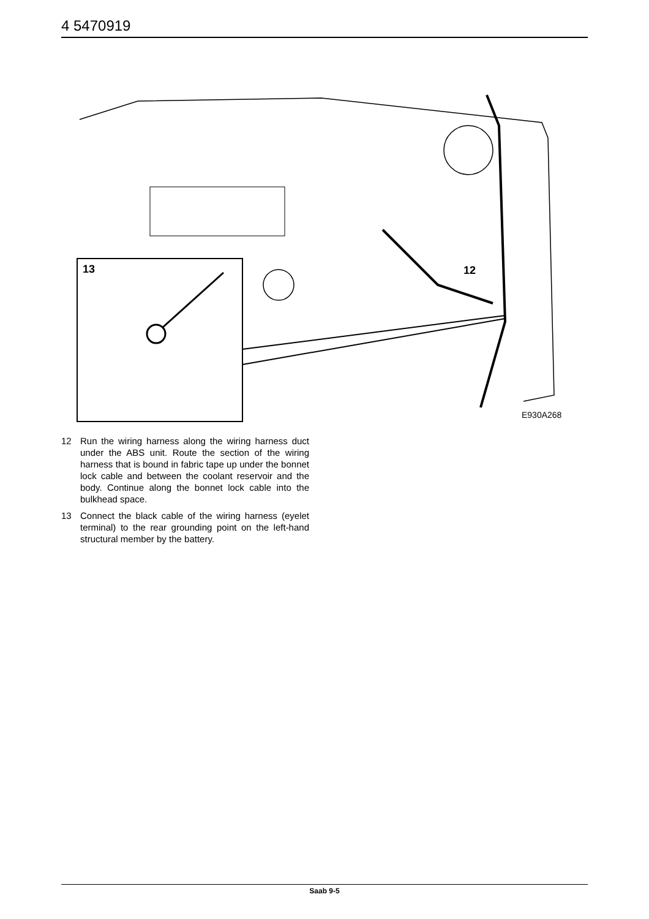4 5470919
13
12
E930A268
12 Run the wiring harness along the wiring harness duct under the ABS unit. Route the section of the wiring harness that is bound in fabric tape up under the bonnet lock cable and between the coolant reservoir and the body. Continue along the bonnet lock cable into the bulkhead space.
13 Connect the black cable of the wiring harness (eyelet terminal) to the rear grounding point on the left-hand structural member by the battery.
Saab 9-5